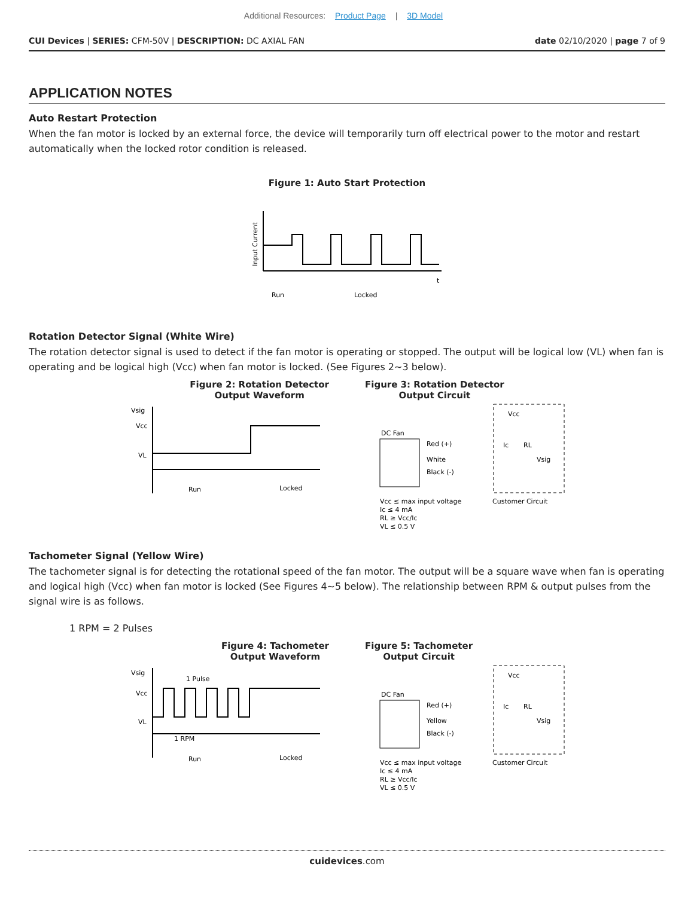Additional Resources: Product Page | 3D Model
CUI Devices | SERIES: CFM-50V | DESCRIPTION: DC AXIAL FAN date 02/10/2020 | page 7 of 9
APPLICATION NOTES
Auto Restart Protection
When the fan motor is locked by an external force, the device will temporarily turn off electrical power to the motor and restart automatically when the locked rotor condition is released.
Figure 1: Auto Start Protection
Input Current
t
Run
Locked
Rotation Detector Signal (White Wire)
The rotation detector signal is used to detect if the fan motor is operating or stopped. The output will be logical low (VL) when fan is operating and be logical high (Vcc) when fan motor is locked. (See Figures 2~3 below).
Figure 2: Rotation Detector
Output Waveform
Figure 3: Rotation Detector
Output Circuit
Vsig
Vcc
VL
Run
Locked
DC Fan
Red (+)
White
Black (-)
Vcc
Ic
RL
Vsig
Vcc ≤ max input voltage
Ic ≤ 4 mA
RL ≥ Vcc/Ic
VL ≤ 0.5 V
Customer Circuit
Tachometer Signal (Yellow Wire)
The tachometer signal is for detecting the rotational speed of the fan motor. The output will be a square wave when fan is operating and logical high (Vcc) when fan motor is locked (See Figures 4~5 below). The relationship between RPM & output pulses from the signal wire is as follows.
1 RPM = 2 Pulses
Figure 4: Tachometer
Output Waveform
Figure 5: Tachometer
Output Circuit
Vsig
Vcc
VL
1 Pulse
1 RPM
Run
Locked
DC Fan
Red (+)
Yellow
Black (-)
Vcc
Ic
RL
Vsig
Vcc ≤ max input voltage
Ic ≤ 4 mA
RL ≥ Vcc/Ic
VL ≤ 0.5 V
Customer Circuit
cuidevices.com